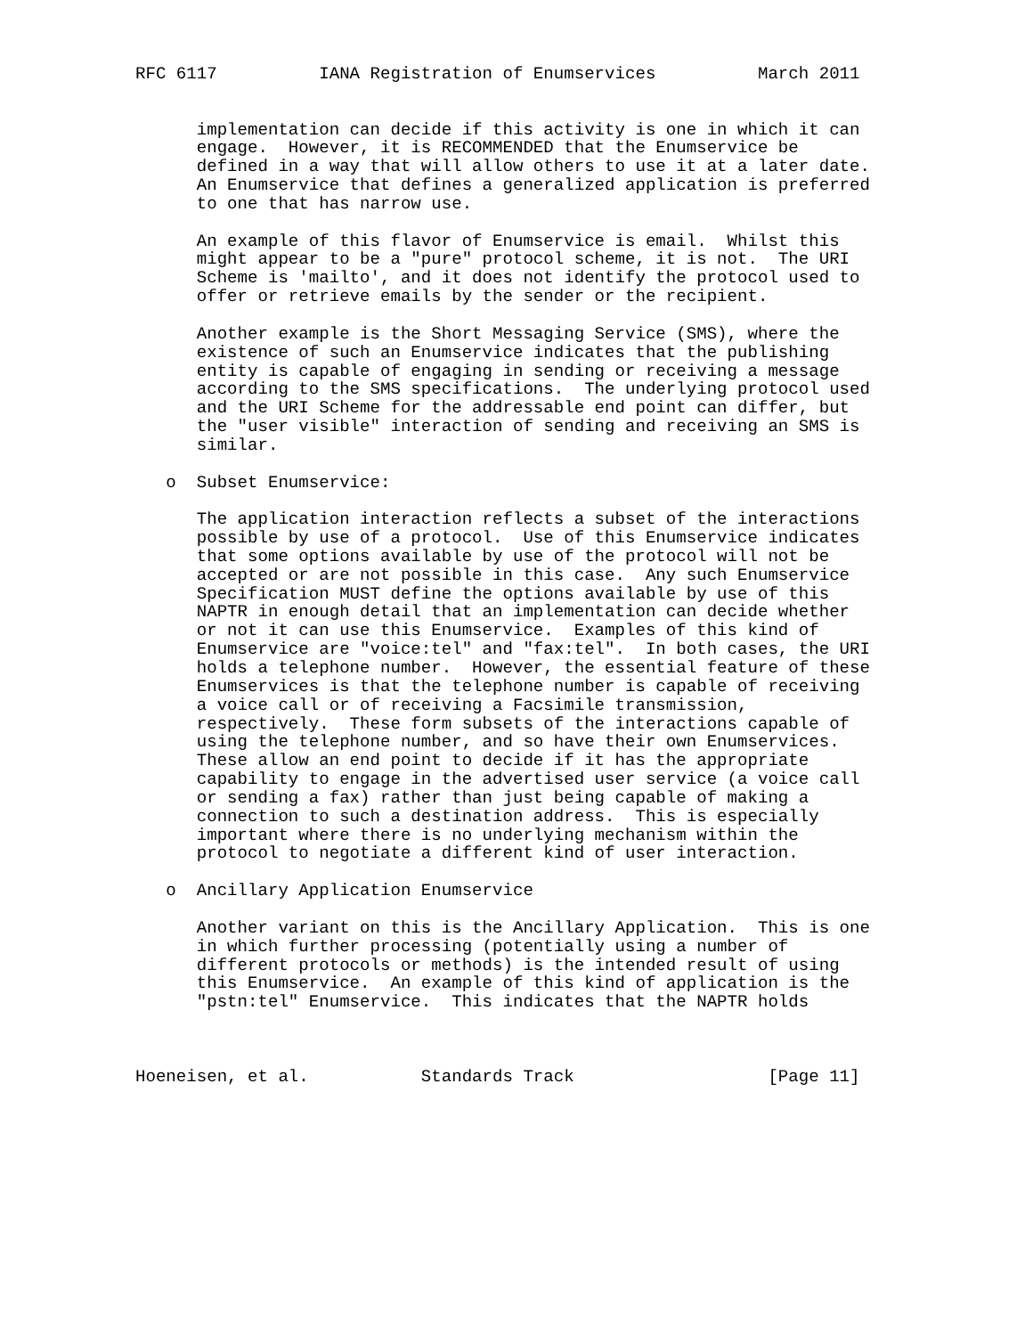RFC 6117          IANA Registration of Enumservices          March 2011


      implementation can decide if this activity is one in which it can
      engage.  However, it is RECOMMENDED that the Enumservice be
      defined in a way that will allow others to use it at a later date.
      An Enumservice that defines a generalized application is preferred
      to one that has narrow use.

      An example of this flavor of Enumservice is email.  Whilst this
      might appear to be a "pure" protocol scheme, it is not.  The URI
      Scheme is 'mailto', and it does not identify the protocol used to
      offer or retrieve emails by the sender or the recipient.

      Another example is the Short Messaging Service (SMS), where the
      existence of such an Enumservice indicates that the publishing
      entity is capable of engaging in sending or receiving a message
      according to the SMS specifications.  The underlying protocol used
      and the URI Scheme for the addressable end point can differ, but
      the "user visible" interaction of sending and receiving an SMS is
      similar.

   o  Subset Enumservice:

      The application interaction reflects a subset of the interactions
      possible by use of a protocol.  Use of this Enumservice indicates
      that some options available by use of the protocol will not be
      accepted or are not possible in this case.  Any such Enumservice
      Specification MUST define the options available by use of this
      NAPTR in enough detail that an implementation can decide whether
      or not it can use this Enumservice.  Examples of this kind of
      Enumservice are "voice:tel" and "fax:tel".  In both cases, the URI
      holds a telephone number.  However, the essential feature of these
      Enumservices is that the telephone number is capable of receiving
      a voice call or of receiving a Facsimile transmission,
      respectively.  These form subsets of the interactions capable of
      using the telephone number, and so have their own Enumservices.
      These allow an end point to decide if it has the appropriate
      capability to engage in the advertised user service (a voice call
      or sending a fax) rather than just being capable of making a
      connection to such a destination address.  This is especially
      important where there is no underlying mechanism within the
      protocol to negotiate a different kind of user interaction.

   o  Ancillary Application Enumservice

      Another variant on this is the Ancillary Application.  This is one
      in which further processing (potentially using a number of
      different protocols or methods) is the intended result of using
      this Enumservice.  An example of this kind of application is the
      "pstn:tel" Enumservice.  This indicates that the NAPTR holds



Hoeneisen, et al.           Standards Track                   [Page 11]